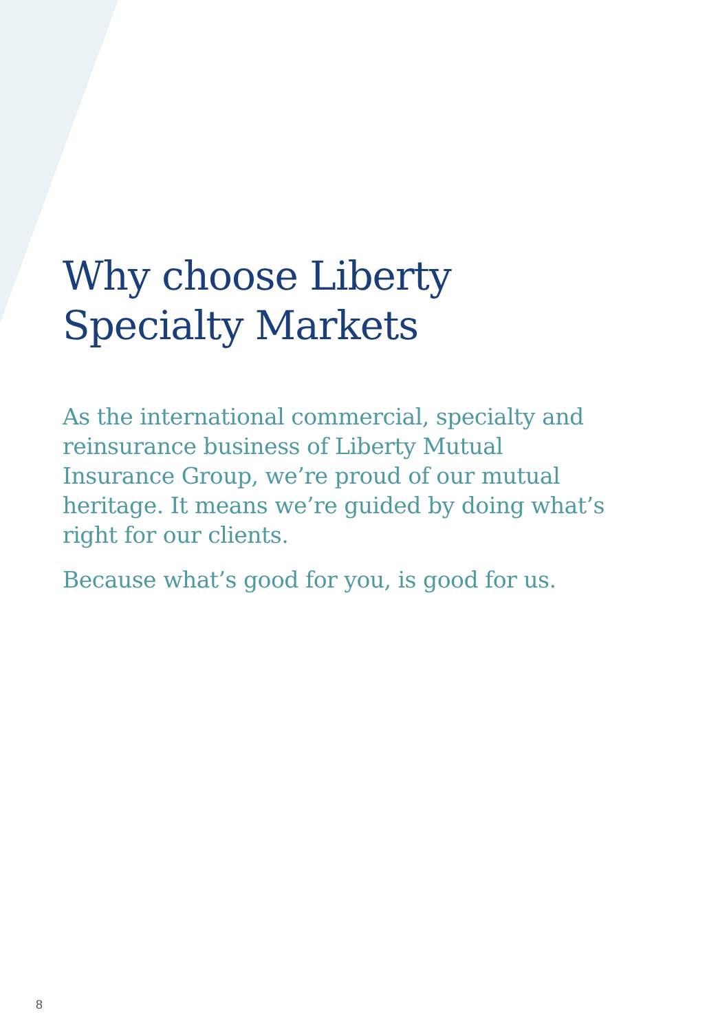Why choose Liberty
Specialty Markets
As the international commercial, specialty and reinsurance business of Liberty Mutual Insurance Group, we’re proud of our mutual heritage. It means we’re guided by doing what’s right for our clients.
Because what’s good for you, is good for us.
8